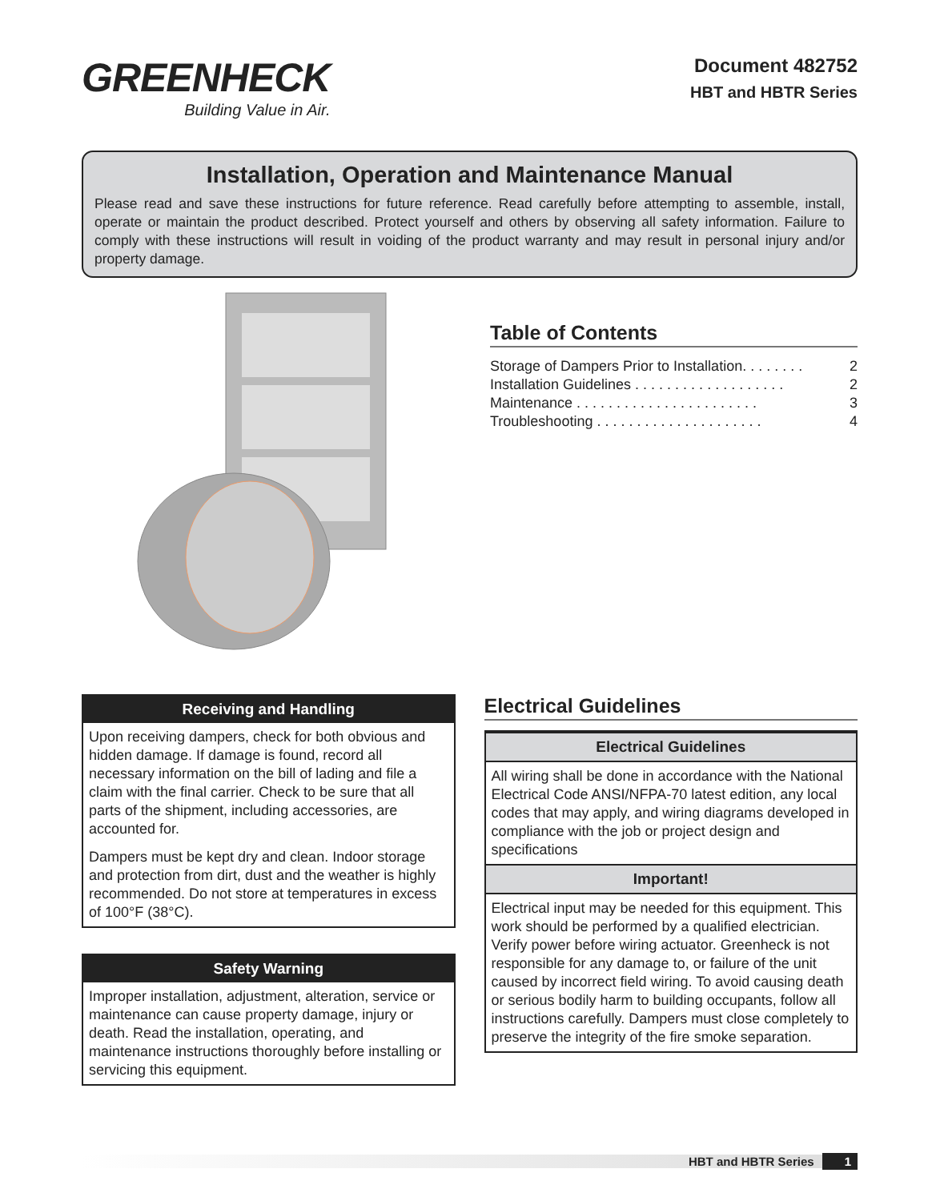GREENHECK
Building Value in Air.
Document 482752
HBT and HBTR Series
Installation, Operation and Maintenance Manual
Please read and save these instructions for future reference. Read carefully before attempting to assemble, install, operate or maintain the product described. Protect yourself and others by observing all safety information. Failure to comply with these instructions will result in voiding of the product warranty and may result in personal injury and/or property damage.
Table of Contents
Storage of Dampers Prior to Installation. . . . . . . . 2
Installation Guidelines . . . . . . . . . . . . . . . . . . . 2
Maintenance . . . . . . . . . . . . . . . . . . . . . . . 3
Troubleshooting . . . . . . . . . . . . . . . . . . . . . 4
Receiving and Handling
Upon receiving dampers, check for both obvious and hidden damage. If damage is found, record all necessary information on the bill of lading and file a claim with the final carrier. Check to be sure that all parts of the shipment, including accessories, are accounted for.
Dampers must be kept dry and clean. Indoor storage and protection from dirt, dust and the weather is highly recommended. Do not store at temperatures in excess of 100°F (38°C).
Safety Warning
Improper installation, adjustment, alteration, service or maintenance can cause property damage, injury or death. Read the installation, operating, and maintenance instructions thoroughly before installing or servicing this equipment.
Electrical Guidelines
Electrical Guidelines
All wiring shall be done in accordance with the National Electrical Code ANSI/NFPA-70 latest edition, any local codes that may apply, and wiring diagrams developed in compliance with the job or project design and specifications
Important!
Electrical input may be needed for this equipment. This work should be performed by a qualified electrician. Verify power before wiring actuator. Greenheck is not responsible for any damage to, or failure of the unit caused by incorrect field wiring. To avoid causing death or serious bodily harm to building occupants, follow all instructions carefully. Dampers must close completely to preserve the integrity of the fire smoke separation.
HBT and HBTR Series 1